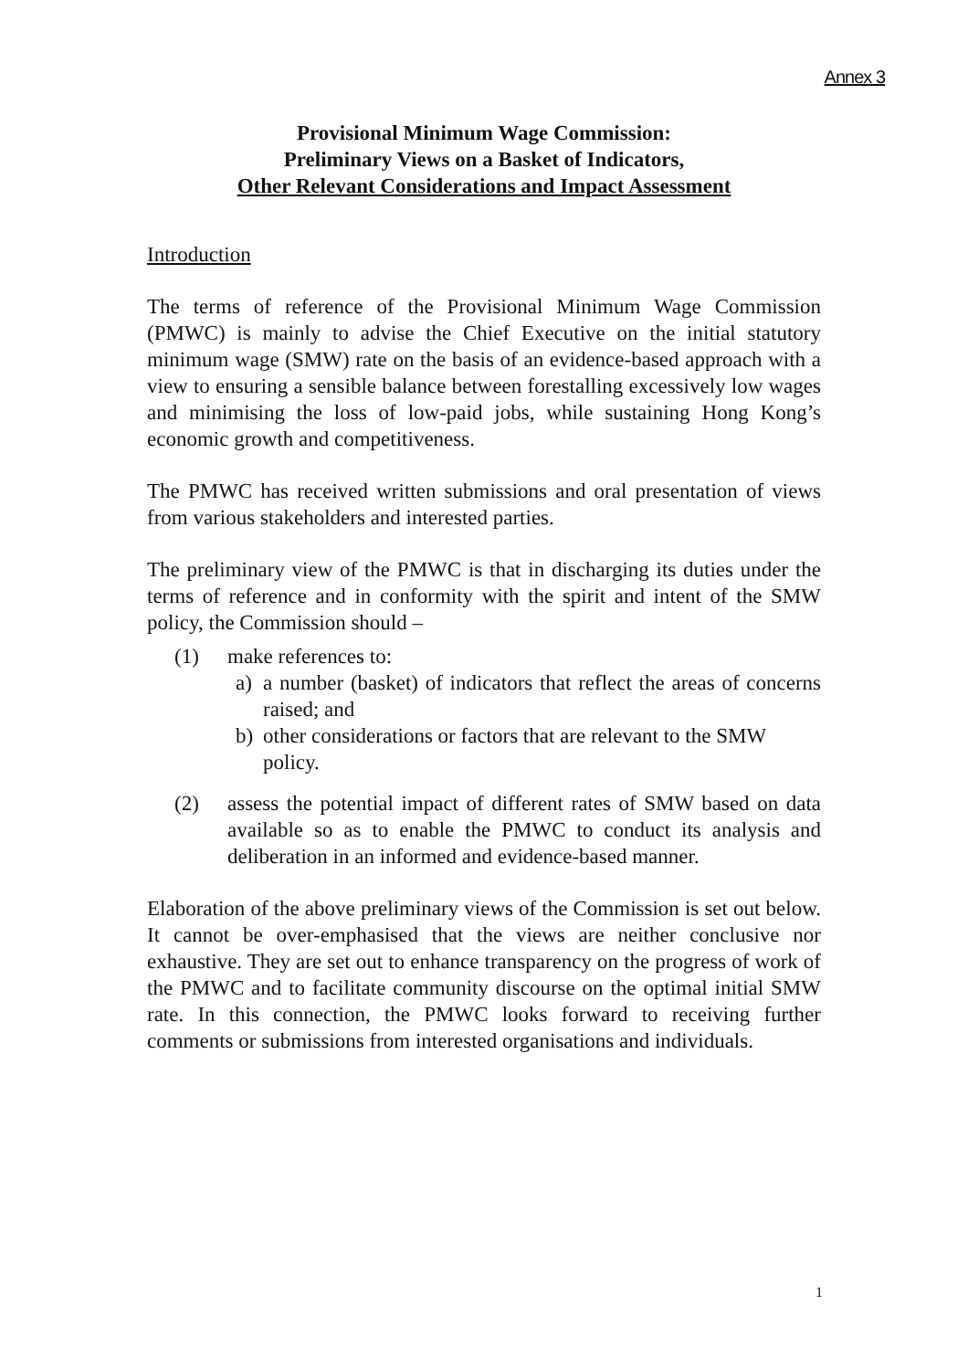Annex 3
Provisional Minimum Wage Commission:
Preliminary Views on a Basket of Indicators,
Other Relevant Considerations and Impact Assessment
Introduction
The terms of reference of the Provisional Minimum Wage Commission (PMWC) is mainly to advise the Chief Executive on the initial statutory minimum wage (SMW) rate on the basis of an evidence-based approach with a view to ensuring a sensible balance between forestalling excessively low wages and minimising the loss of low-paid jobs, while sustaining Hong Kong’s economic growth and competitiveness.
The PMWC has received written submissions and oral presentation of views from various stakeholders and interested parties.
The preliminary view of the PMWC is that in discharging its duties under the terms of reference and in conformity with the spirit and intent of the SMW policy, the Commission should –
(1) make references to:
a) a number (basket) of indicators that reflect the areas of concerns raised; and
b) other considerations or factors that are relevant to the SMW policy.
(2) assess the potential impact of different rates of SMW based on data available so as to enable the PMWC to conduct its analysis and deliberation in an informed and evidence-based manner.
Elaboration of the above preliminary views of the Commission is set out below. It cannot be over-emphasised that the views are neither conclusive nor exhaustive. They are set out to enhance transparency on the progress of work of the PMWC and to facilitate community discourse on the optimal initial SMW rate. In this connection, the PMWC looks forward to receiving further comments or submissions from interested organisations and individuals.
1